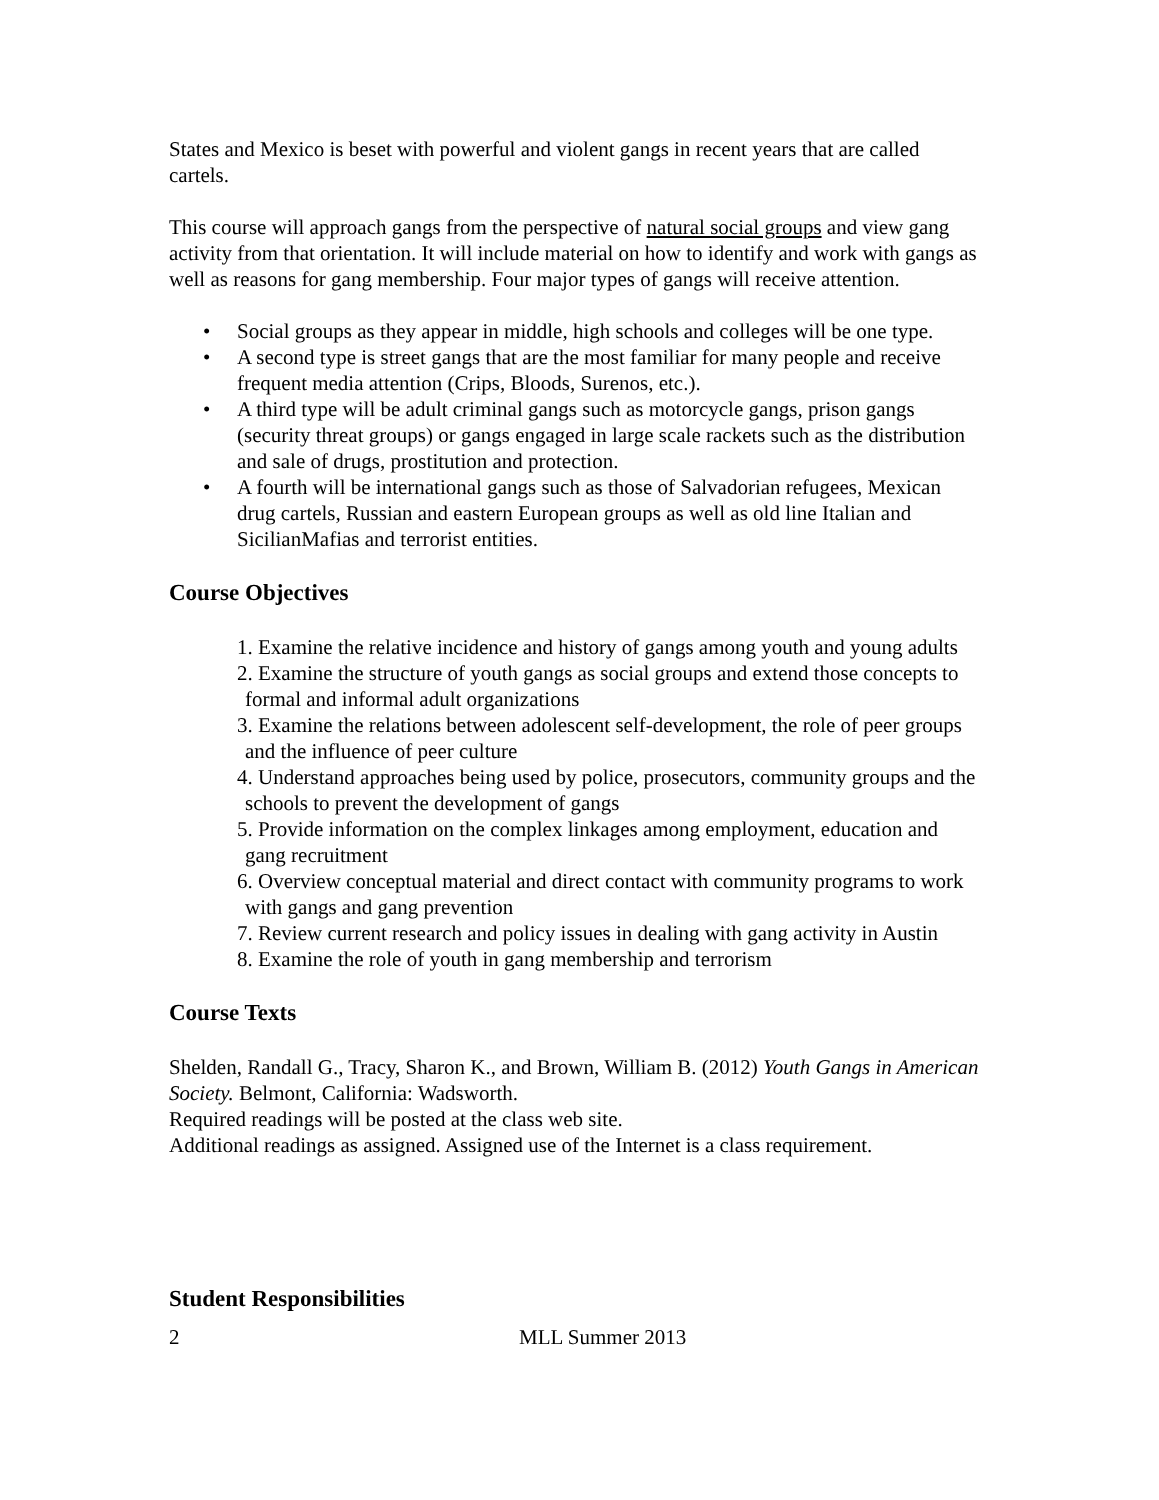States and Mexico is beset with powerful and violent gangs in recent years that are called cartels.
This course will approach gangs from the perspective of natural social groups and view gang activity from that orientation. It will include material on how to identify and work with gangs as well as reasons for gang membership. Four major types of gangs will receive attention.
• Social groups as they appear in middle, high schools and colleges will be one type.
• A second type is street gangs that are the most familiar for many people and receive frequent media attention (Crips, Bloods, Surenos, etc.).
• A third type will be adult criminal gangs such as motorcycle gangs, prison gangs (security threat groups) or gangs engaged in large scale rackets such as the distribution and sale of drugs, prostitution and protection.
• A fourth will be international gangs such as those of Salvadorian refugees, Mexican drug cartels, Russian and eastern European groups as well as old line Italian and SicilianMafias and terrorist entities.
Course Objectives
1. Examine the relative incidence and history of gangs among youth and young adults
2. Examine the structure of youth gangs as social groups and extend those concepts to formal and informal adult organizations
3. Examine the relations between adolescent self-development, the role of peer groups and the influence of peer culture
4. Understand approaches being used by police, prosecutors, community groups and the schools to prevent the development of gangs
5. Provide information on the complex linkages among employment, education and gang recruitment
6. Overview conceptual material and direct contact with community programs to work with gangs and gang prevention
7. Review current research and policy issues in dealing with gang activity in Austin
8. Examine the role of youth in gang membership and terrorism
Course Texts
Shelden, Randall G., Tracy, Sharon K., and Brown, William B. (2012) Youth Gangs in American Society. Belmont, California: Wadsworth.
Required readings will be posted at the class web site.
Additional readings as assigned. Assigned use of the Internet is a class requirement.
Student Responsibilities
2 MLL Summer 2013